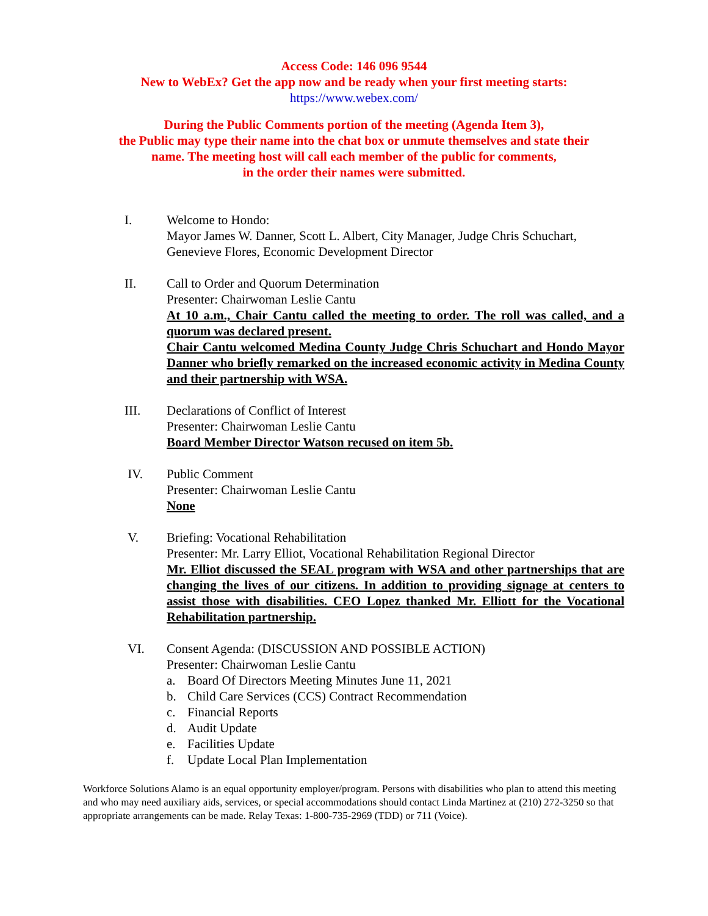Access Code: 146 096 9544
New to WebEx? Get the app now and be ready when your first meeting starts:
https://www.webex.com/
During the Public Comments portion of the meeting (Agenda Item 3),
the Public may type their name into the chat box or unmute themselves and state their
name. The meeting host will call each member of the public for comments,
in the order their names were submitted.
I. Welcome to Hondo:
Mayor James W. Danner, Scott L. Albert, City Manager, Judge Chris Schuchart, Genevieve Flores, Economic Development Director
II. Call to Order and Quorum Determination
Presenter: Chairwoman Leslie Cantu
At 10 a.m., Chair Cantu called the meeting to order. The roll was called, and a quorum was declared present.
Chair Cantu welcomed Medina County Judge Chris Schuchart and Hondo Mayor Danner who briefly remarked on the increased economic activity in Medina County and their partnership with WSA.
III. Declarations of Conflict of Interest
Presenter: Chairwoman Leslie Cantu
Board Member Director Watson recused on item 5b.
IV. Public Comment
Presenter: Chairwoman Leslie Cantu
None
V. Briefing: Vocational Rehabilitation
Presenter: Mr. Larry Elliot, Vocational Rehabilitation Regional Director
Mr. Elliot discussed the SEAL program with WSA and other partnerships that are changing the lives of our citizens. In addition to providing signage at centers to assist those with disabilities. CEO Lopez thanked Mr. Elliott for the Vocational Rehabilitation partnership.
VI. Consent Agenda: (DISCUSSION AND POSSIBLE ACTION)
Presenter: Chairwoman Leslie Cantu
a. Board Of Directors Meeting Minutes June 11, 2021
b. Child Care Services (CCS) Contract Recommendation
c. Financial Reports
d. Audit Update
e. Facilities Update
f. Update Local Plan Implementation
Workforce Solutions Alamo is an equal opportunity employer/program. Persons with disabilities who plan to attend this meeting and who may need auxiliary aids, services, or special accommodations should contact Linda Martinez at (210) 272-3250 so that appropriate arrangements can be made. Relay Texas: 1-800-735-2969 (TDD) or 711 (Voice).